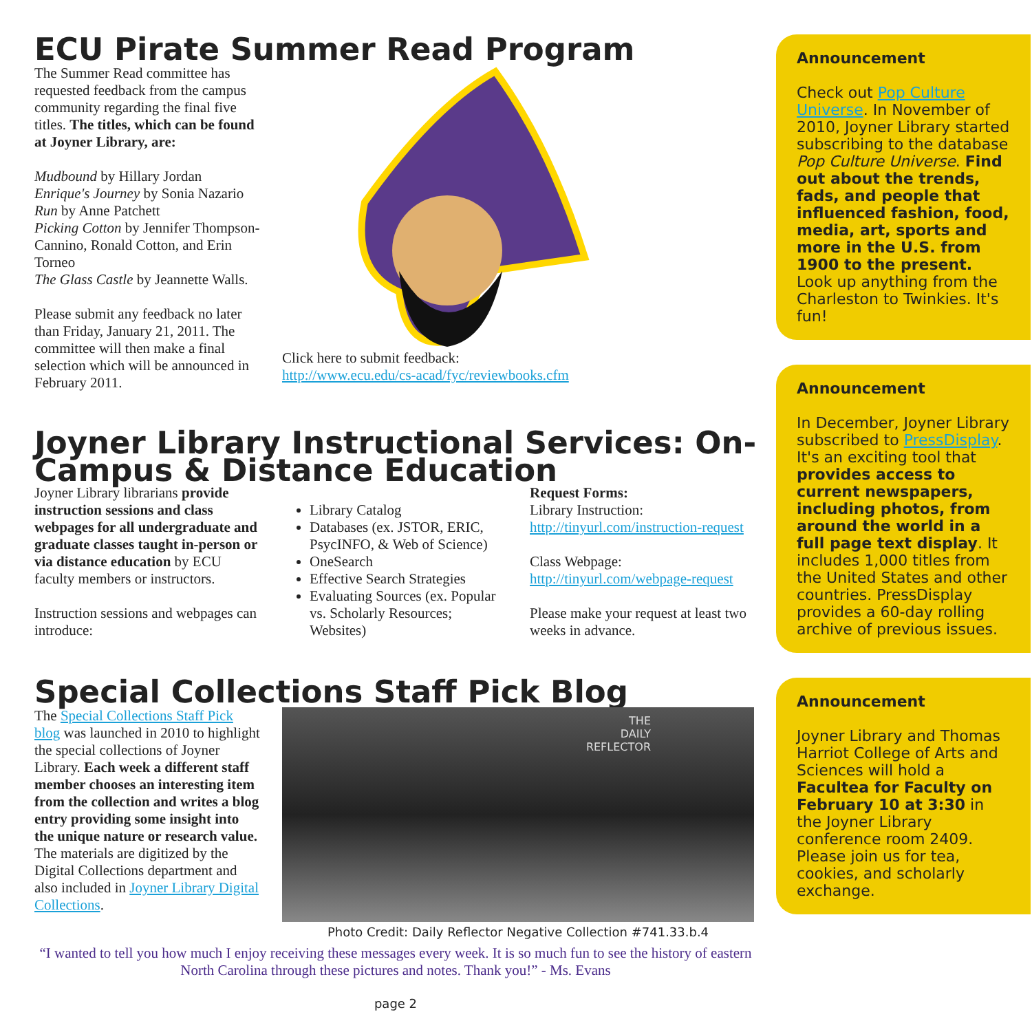ECU Pirate Summer Read Program
The Summer Read committee has requested feedback from the campus community regarding the final five titles. The titles, which can be found at Joyner Library, are:
Mudbound by Hillary Jordan
Enrique's Journey by Sonia Nazario
Run by Anne Patchett
Picking Cotton by Jennifer Thompson-Cannino, Ronald Cotton, and Erin Torneo
The Glass Castle by Jeannette Walls.
Please submit any feedback no later than Friday, January 21, 2011. The committee will then make a final selection which will be announced in February 2011.
Click here to submit feedback:
http://www.ecu.edu/cs-acad/fyc/reviewbooks.cfm
Joyner Library Instructional Services: On-Campus & Distance Education
Joyner Library librarians provide instruction sessions and class webpages for all undergraduate and graduate classes taught in-person or via distance education by ECU faculty members or instructors.
Instruction sessions and webpages can introduce:
Library Catalog
Databases (ex. JSTOR, ERIC, PsycINFO, & Web of Science)
OneSearch
Effective Search Strategies
Evaluating Sources (ex. Popular vs. Scholarly Resources; Websites)
Request Forms:
Library Instruction: http://tinyurl.com/instruction-request
Class Webpage: http://tinyurl.com/webpage-request
Please make your request at least two weeks in advance.
Special Collections Staff Pick Blog
The Special Collections Staff Pick blog was launched in 2010 to highlight the special collections of Joyner Library. Each week a different staff member chooses an interesting item from the collection and writes a blog entry providing some insight into the unique nature or research value. The materials are digitized by the Digital Collections department and also included in Joyner Library Digital Collections.
THE
DAILY
REFLECTOR
Photo Credit: Daily Reflector Negative Collection #741.33.b.4
“I wanted to tell you how much I enjoy receiving these messages every week. It is so much fun to see the history of eastern North Carolina through these pictures and notes. Thank you!” - Ms. Evans
page 2
Announcement
Check out Pop Culture Universe. In November of 2010, Joyner Library started subscribing to the database Pop Culture Universe. Find out about the trends, fads, and people that influenced fashion, food, media, art, sports and more in the U.S. from 1900 to the present. Look up anything from the Charleston to Twinkies. It's fun!
Announcement
In December, Joyner Library subscribed to PressDisplay. It's an exciting tool that provides access to current newspapers, including photos, from around the world in a full page text display. It includes 1,000 titles from the United States and other countries. PressDisplay provides a 60-day rolling archive of previous issues.
Announcement
Joyner Library and Thomas Harriot College of Arts and Sciences will hold a Facultea for Faculty on February 10 at 3:30 in the Joyner Library conference room 2409. Please join us for tea, cookies, and scholarly exchange.